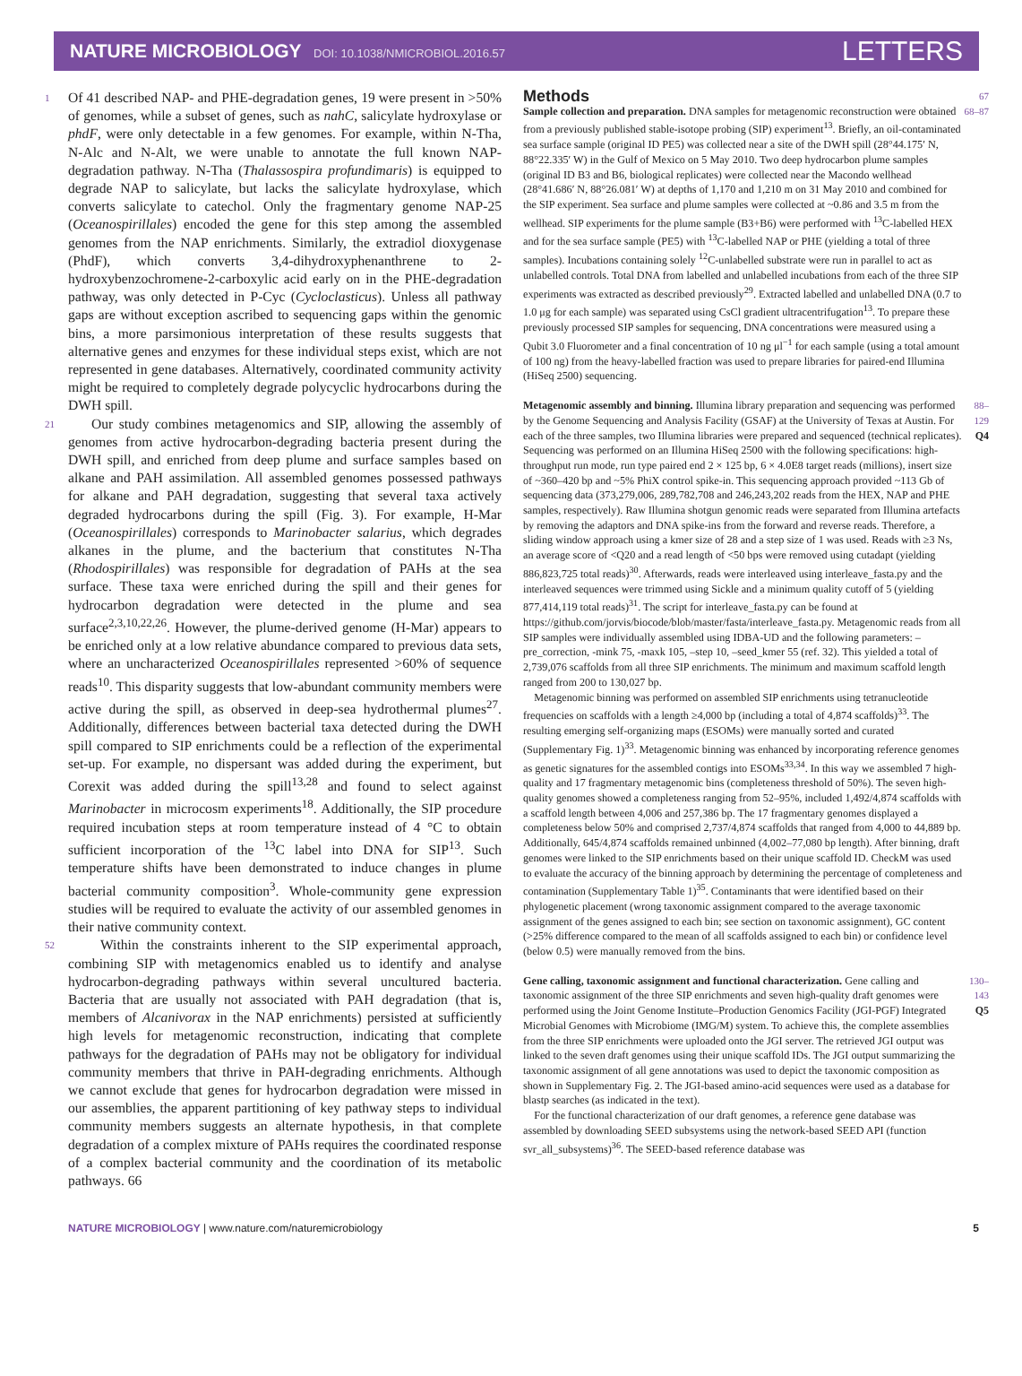NATURE MICROBIOLOGY DOI: 10.1038/NMICROBIOL.2016.57
LETTERS
1 Of 41 described NAP- and PHE-degradation genes, 19 were present in >50% of genomes, while a subset of genes, such as nahC, salicylate hydroxylase or phdF, were only detectable in a few genomes. For example, within N-Tha, N-Alc and N-Alt, we were unable to annotate the full known NAP-degradation pathway. N-Tha (Thalassospira profundimaris) is equipped to degrade NAP to salicylate, but lacks the salicylate hydroxylase, which converts salicylate to catechol. Only the fragmentary genome NAP-25 (Oceanospirillales) encoded the gene for this step among the assembled genomes from the NAP enrichments. Similarly, the extradiol dioxygenase (PhdF), which converts 3,4-dihydroxyphenanthrene to 2-hydroxybenzochromene-2-carboxylic acid early on in the PHE-degradation pathway, was only detected in P-Cyc (Cycloclasticus). Unless all pathway gaps are without exception ascribed to sequencing gaps within the genomic bins, a more parsimonious interpretation of these results suggests that alternative genes and enzymes for these individual steps exist, which are not represented in gene databases. Alternatively, coordinated community activity might be required to completely degrade polycyclic hydrocarbons during the DWH spill.
21 Our study combines metagenomics and SIP, allowing the assembly of genomes from active hydrocarbon-degrading bacteria present during the DWH spill, and enriched from deep plume and surface samples based on alkane and PAH assimilation. All assembled genomes possessed pathways for alkane and PAH degradation, suggesting that several taxa actively degraded hydrocarbons during the spill (Fig. 3). For example, H-Mar (Oceanospirillales) corresponds to Marinobacter salarius, which degrades alkanes in the plume, and the bacterium that constitutes N-Tha (Rhodospirillales) was responsible for degradation of PAHs at the sea surface. These taxa were enriched during the spill and their genes for hydrocarbon degradation were detected in the plume and sea surface<sup>2,3,10,22,26</sup>. However, the plume-derived genome (H-Mar) appears to be enriched only at a low relative abundance compared to previous data sets, where an uncharacterized Oceanospirillales represented >60% of sequence reads<sup>10</sup>. This disparity suggests that low-abundant community members were active during the spill, as observed in deep-sea hydrothermal plumes<sup>27</sup>. Additionally, differences between bacterial taxa detected during the DWH spill compared to SIP enrichments could be a reflection of the experimental set-up. For example, no dispersant was added during the experiment, but Corexit was added during the spill<sup>13,28</sup> and found to select against Marinobacter in microcosm experiments<sup>18</sup>. Additionally, the SIP procedure required incubation steps at room temperature instead of 4 °C to obtain sufficient incorporation of the <sup>13</sup>C label into DNA for SIP<sup>13</sup>. Such temperature shifts have been demonstrated to induce changes in plume bacterial community composition<sup>3</sup>. Whole-community gene expression studies will be required to evaluate the activity of our assembled genomes in their native community context.
52 Within the constraints inherent to the SIP experimental approach, combining SIP with metagenomics enabled us to identify and analyse hydrocarbon-degrading pathways within several uncultured bacteria. Bacteria that are usually not associated with PAH degradation (that is, members of Alcanivorax in the NAP enrichments) persisted at sufficiently high levels for metagenomic reconstruction, indicating that complete pathways for the degradation of PAHs may not be obligatory for individual community members that thrive in PAH-degrading enrichments. Although we cannot exclude that genes for hydrocarbon degradation were missed in our assemblies, the apparent partitioning of key pathway steps to individual community members suggests an alternate hypothesis, in that complete degradation of a complex mixture of PAHs requires the coordinated response of a complex bacterial community and the coordination of its metabolic pathways. 66
Methods
67
Sample collection and preparation. DNA samples for metagenomic reconstruction were obtained from a previously published stable-isotope probing (SIP) experiment<sup>13</sup>. Briefly, an oil-contaminated sea surface sample (original ID PE5) was collected near a site of the DWH spill (28°44.175′ N, 88°22.335′ W) in the Gulf of Mexico on 5 May 2010. Two deep hydrocarbon plume samples (original ID B3 and B6, biological replicates) were collected near the Macondo wellhead (28°41.686′ N, 88°26.081′ W) at depths of 1,170 and 1,210 m on 31 May 2010 and combined for the SIP experiment. Sea surface and plume samples were collected at ~0.86 and 3.5 m from the wellhead. SIP experiments for the plume sample (B3+B6) were performed with <sup>13</sup>C-labelled HEX and for the sea surface sample (PE5) with <sup>13</sup>C-labelled NAP or PHE (yielding a total of three samples). Incubations containing solely <sup>12</sup>C-unlabelled substrate were run in parallel to act as unlabelled controls. Total DNA from labelled and unlabelled incubations from each of the three SIP experiments was extracted as described previously<sup>29</sup>. Extracted labelled and unlabelled DNA (0.7 to 1.0 μg for each sample) was separated using CsCl gradient ultracentrifugation<sup>13</sup>. To prepare these previously processed SIP samples for sequencing, DNA concentrations were measured using a Qubit 3.0 Fluorometer and a final concentration of 10 ng μl<sup>−1</sup> for each sample (using a total amount of 100 ng) from the heavy-labelled fraction was used to prepare libraries for paired-end Illumina (HiSeq 2500) sequencing. 68–87
Metagenomic assembly and binning. Illumina library preparation and sequencing was performed by the Genome Sequencing and Analysis Facility (GSAF) at the University of Texas at Austin. For each of the three samples, two Illumina libraries were prepared and sequenced (technical replicates). Sequencing was performed on an Illumina HiSeq 2500 with the following specifications: high-throughput run mode, run type paired end 2 × 125 bp, 6 × 4.0E8 target reads (millions), insert size of ~360–420 bp and ~5% PhiX control spike-in. This sequencing approach provided ~113 Gb of sequencing data (373,279,006, 289,782,708 and 246,243,202 reads from the HEX, NAP and PHE samples, respectively). Raw Illumina shotgun genomic reads were separated from Illumina artefacts by removing the adaptors and DNA spike-ins from the forward and reverse reads. Therefore, a sliding window approach using a kmer size of 28 and a step size of 1 was used. Reads with ≥3 Ns, an average score of <Q20 and a read length of <50 bps were removed using cutadapt (yielding 886,823,725 total reads)<sup>30</sup>. Afterwards, reads were interleaved using interleave_fasta.py and the interleaved sequences were trimmed using Sickle and a minimum quality cutoff of 5 (yielding 877,414,119 total reads)<sup>31</sup>. The script for interleave_fasta.py can be found at https://github.com/jorvis/biocode/blob/master/fasta/interleave_fasta.py. Metagenomic reads from all SIP samples were individually assembled using IDBA-UD and the following parameters: –pre_correction, -mink 75, -maxk 105, –step 10, –seed_kmer 55 (ref. 32). This yielded a total of 2,739,076 scaffolds from all three SIP enrichments. The minimum and maximum scaffold length ranged from 200 to 130,027 bp.
Metagenomic binning was performed on assembled SIP enrichments using tetranucleotide frequencies on scaffolds with a length ≥4,000 bp (including a total of 4,874 scaffolds)<sup>33</sup>. The resulting emerging self-organizing maps (ESOMs) were manually sorted and curated (Supplementary Fig. 1)<sup>33</sup>. Metagenomic binning was enhanced by incorporating reference genomes as genetic signatures for the assembled contigs into ESOMs<sup>33,34</sup>. In this way we assembled 7 high-quality and 17 fragmentary metagenomic bins (completeness threshold of 50%). The seven high-quality genomes showed a completeness ranging from 52–95%, included 1,492/4,874 scaffolds with a scaffold length between 4,006 and 257,386 bp. The 17 fragmentary genomes displayed a completeness below 50% and comprised 2,737/4,874 scaffolds that ranged from 4,000 to 44,889 bp. Additionally, 645/4,874 scaffolds remained unbinned (4,002–77,080 bp length). After binning, draft genomes were linked to the SIP enrichments based on their unique scaffold ID. CheckM was used to evaluate the accuracy of the binning approach by determining the percentage of completeness and contamination (Supplementary Table 1)<sup>35</sup>. Contaminants that were identified based on their phylogenetic placement (wrong taxonomic assignment compared to the average taxonomic assignment of the genes assigned to each bin; see section on taxonomic assignment), GC content (>25% difference compared to the mean of all scaffolds assigned to each bin) or confidence level (below 0.5) were manually removed from the bins. 88–129 Q4
Gene calling, taxonomic assignment and functional characterization. Gene calling and taxonomic assignment of the three SIP enrichments and seven high-quality draft genomes were performed using the Joint Genome Institute–Production Genomics Facility (JGI-PGF) Integrated Microbial Genomes with Microbiome (IMG/M) system. To achieve this, the complete assemblies from the three SIP enrichments were uploaded onto the JGI server. The retrieved JGI output was linked to the seven draft genomes using their unique scaffold IDs. The JGI output summarizing the taxonomic assignment of all gene annotations was used to depict the taxonomic composition as shown in Supplementary Fig. 2. The JGI-based amino-acid sequences were used as a database for blastp searches (as indicated in the text).
For the functional characterization of our draft genomes, a reference gene database was assembled by downloading SEED subsystems using the network-based SEED API (function svr_all_subsystems)<sup>36</sup>. The SEED-based reference database was 130–143 Q5
NATURE MICROBIOLOGY | www.nature.com/naturemicrobiology 5